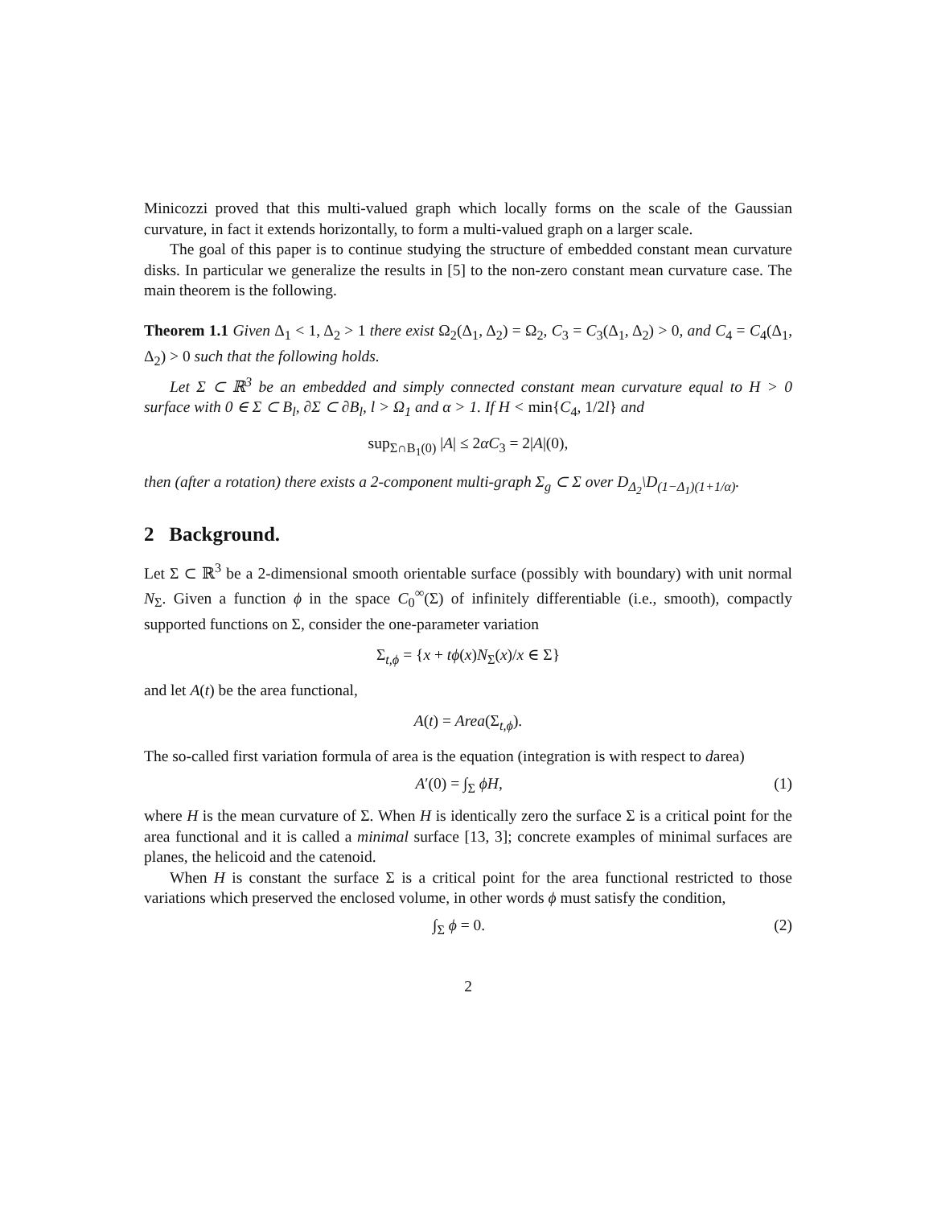Minicozzi proved that this multi-valued graph which locally forms on the scale of the Gaussian curvature, in fact it extends horizontally, to form a multi-valued graph on a larger scale.
The goal of this paper is to continue studying the structure of embedded constant mean curvature disks. In particular we generalize the results in [5] to the non-zero constant mean curvature case. The main theorem is the following.
Theorem 1.1 Given Δ<sub>1</sub> < 1, Δ<sub>2</sub> > 1 there exist Ω<sub>2</sub>(Δ<sub>1</sub>, Δ<sub>2</sub>) = Ω<sub>2</sub>, C<sub>3</sub> = C<sub>3</sub>(Δ<sub>1</sub>, Δ<sub>2</sub>) > 0, and C<sub>4</sub> = C<sub>4</sub>(Δ<sub>1</sub>, Δ<sub>2</sub>) > 0 such that the following holds.
Let Σ ⊂ ℝ<sup>3</sup> be an embedded and simply connected constant mean curvature equal to H > 0 surface with 0 ∈ Σ ⊂ B<sub>l</sub>, ∂Σ ⊂ ∂B<sub>l</sub>, l > Ω<sub>1</sub> and α > 1. If H < min{C<sub>4</sub>, 1/2l} and
sup<sub>Σ∩B<sub>1</sub>(0)</sub> |A| ≤ 2αC<sub>3</sub> = 2|A|(0),
then (after a rotation) there exists a 2-component multi-graph Σ<sub>g</sub> ⊂ Σ over D<sub>Δ<sub>2</sub></sub>\D<sub>(1−Δ<sub>1</sub>)(1+1/α)</sub>.
2 Background.
Let Σ ⊂ ℝ<sup>3</sup> be a 2-dimensional smooth orientable surface (possibly with boundary) with unit normal N<sub>Σ</sub>. Given a function ϕ in the space C<sub>0</sub><sup>∞</sup>(Σ) of infinitely differentiable (i.e., smooth), compactly supported functions on Σ, consider the one-parameter variation
Σ<sub>t,ϕ</sub> = {x + tϕ(x)N<sub>Σ</sub>(x)/x ∈ Σ}
and let A(t) be the area functional,
A(t) = Area(Σ<sub>t,ϕ</sub>).
The so-called first variation formula of area is the equation (integration is with respect to darea)
A′(0) = ∫<sub>Σ</sub> ϕH, (1)
where H is the mean curvature of Σ. When H is identically zero the surface Σ is a critical point for the area functional and it is called a minimal surface [13, 3]; concrete examples of minimal surfaces are planes, the helicoid and the catenoid.
When H is constant the surface Σ is a critical point for the area functional restricted to those variations which preserved the enclosed volume, in other words ϕ must satisfy the condition,
∫<sub>Σ</sub> ϕ = 0. (2)
2